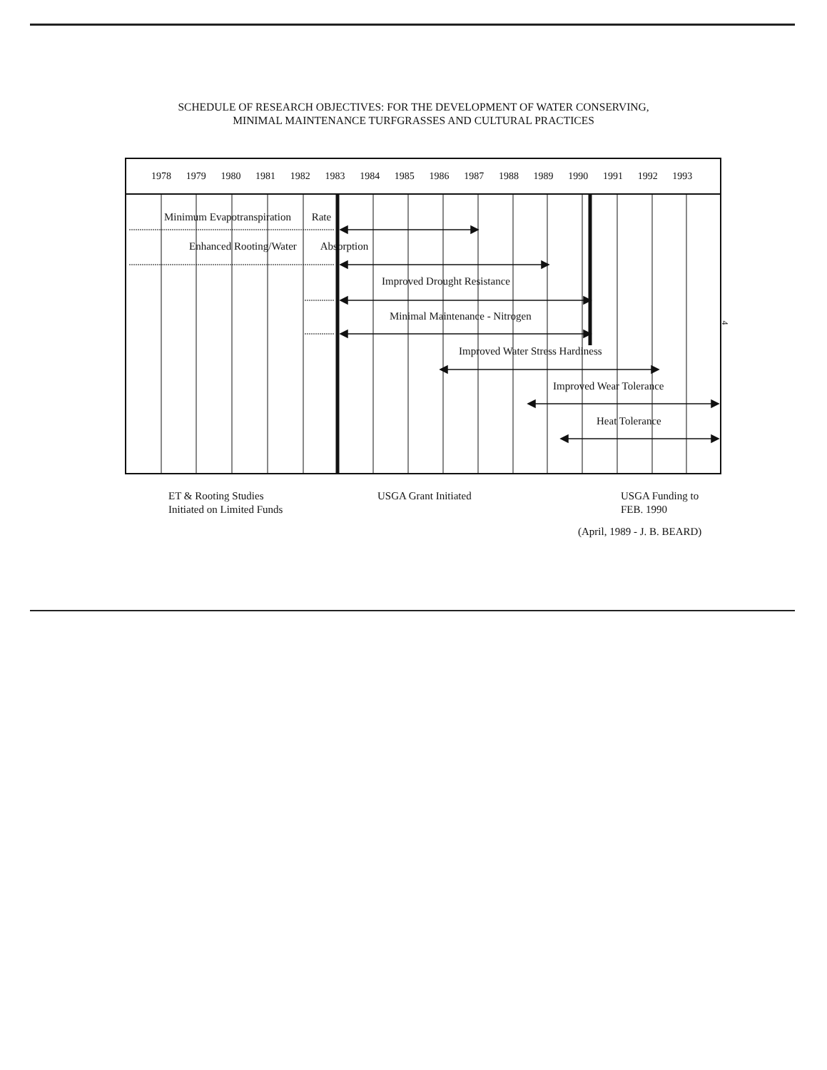SCHEDULE OF RESEARCH OBJECTIVES: FOR THE DEVELOPMENT OF WATER CONSERVING,
MINIMAL MAINTENANCE TURFGRASSES AND CULTURAL PRACTICES
1978 1979 1980 1981 1982 1983 1984 1985 1986 1987 1988 1989 1990 1991 1992 1993
Minimum Evapotranspiration Rate
Enhanced Rooting/Water Absorption
Improved Drought Resistance
Minimal Maintenance - Nitrogen
Improved Water Stress Hardiness
Improved Wear Tolerance
Heat Tolerance
ET & Rooting Studies
Initiated on Limited Funds
USGA Grant Initiated
USGA Funding to
FEB. 1990
(April, 1989 - J. B. BEARD)
4